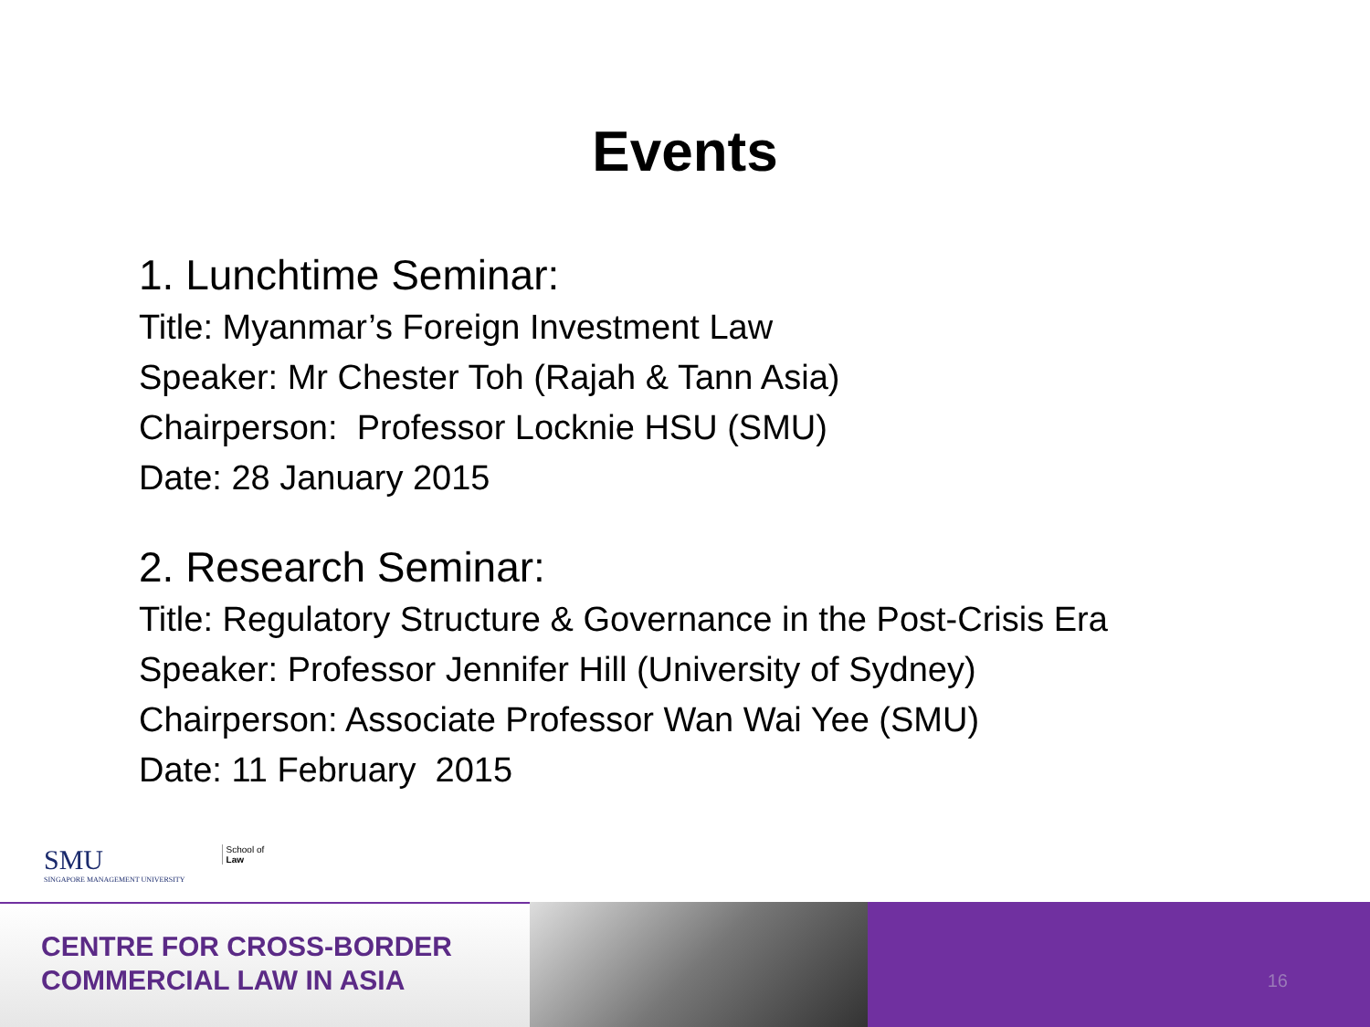Events
1. Lunchtime Seminar:
Title: Myanmar’s Foreign Investment Law
Speaker: Mr Chester Toh (Rajah & Tann Asia)
Chairperson: Professor Locknie HSU (SMU)
Date: 28 January 2015
2. Research Seminar:
Title: Regulatory Structure & Governance in the Post-Crisis Era
Speaker: Professor Jennifer Hill (University of Sydney)
Chairperson: Associate Professor Wan Wai Yee (SMU)
Date: 11 February 2015
SMU
SINGAPORE MANAGEMENT UNIVERSITY
School of
Law
CENTRE FOR CROSS-BORDER
COMMERCIAL LAW IN ASIA
16